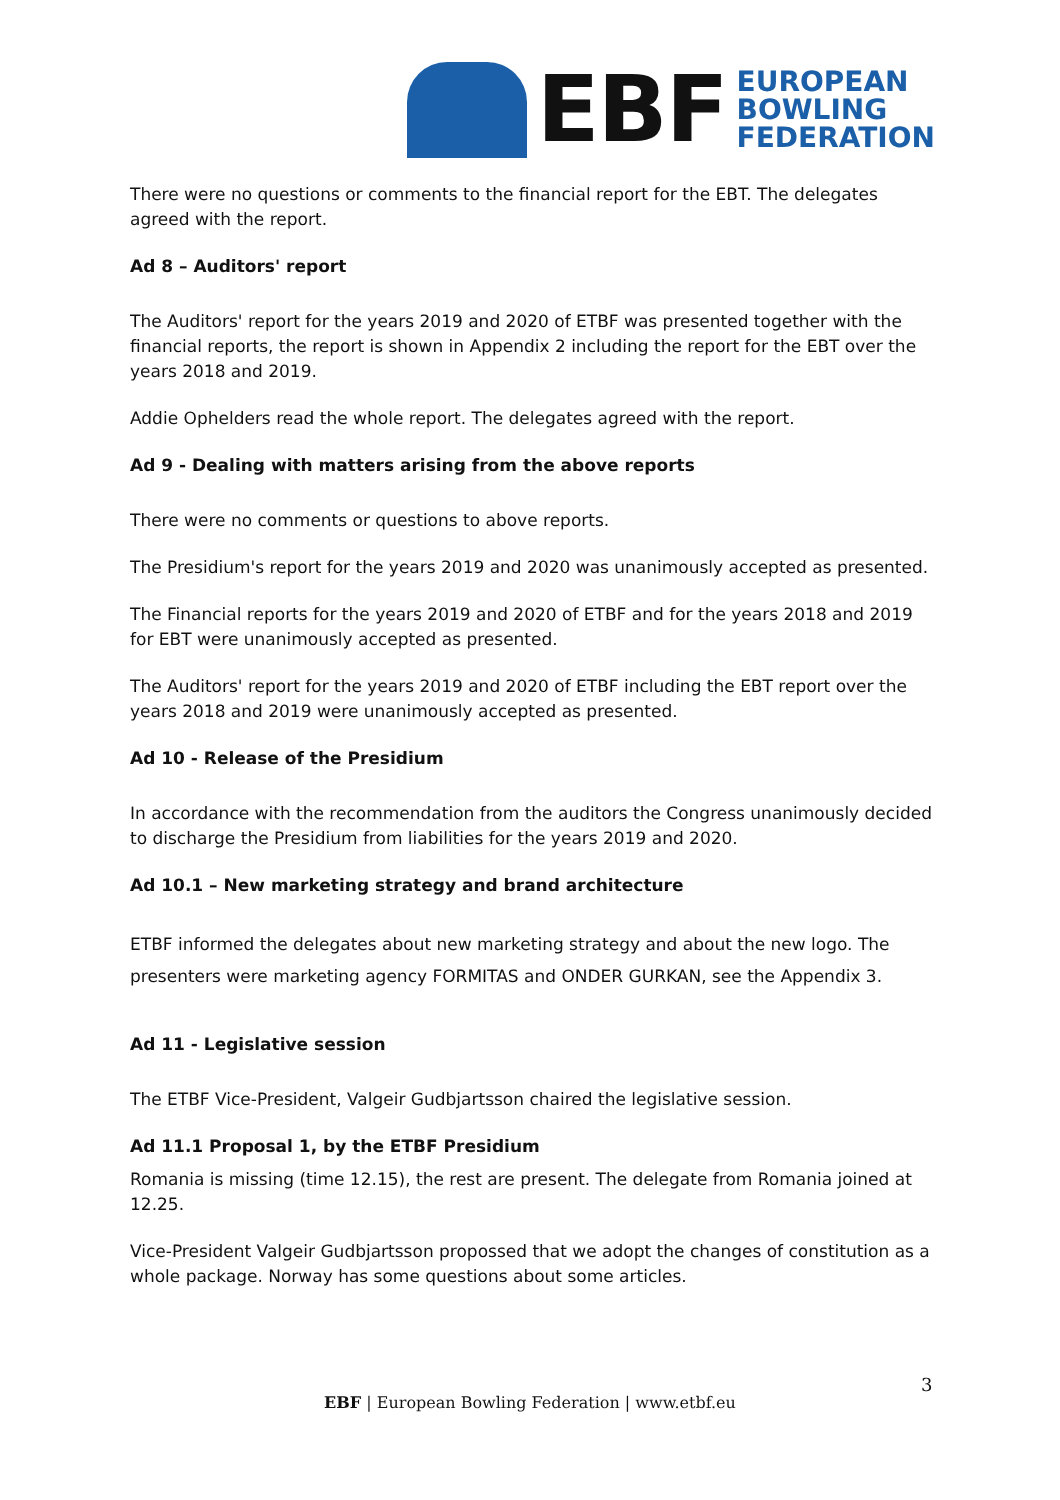EBF
EUROPEAN
BOWLING
FEDERATION
There were no questions or comments to the financial report for the EBT. The delegates agreed with the report.
Ad 8 – Auditors' report
The Auditors' report for the years 2019 and 2020 of ETBF was presented together with the financial reports, the report is shown in Appendix 2 including the report for the EBT over the years 2018 and 2019.
Addie Ophelders read the whole report. The delegates agreed with the report.
Ad 9 - Dealing with matters arising from the above reports
There were no comments or questions to above reports.
The Presidium's report for the years 2019 and 2020 was unanimously accepted as presented.
The Financial reports for the years 2019 and 2020 of ETBF and for the years 2018 and 2019 for EBT were unanimously accepted as presented.
The Auditors' report for the years 2019 and 2020 of ETBF including the EBT report over the years 2018 and 2019 were unanimously accepted as presented.
Ad 10 - Release of the Presidium
In accordance with the recommendation from the auditors the Congress unanimously decided to discharge the Presidium from liabilities for the years 2019 and 2020.
Ad 10.1 – New marketing strategy and brand architecture
ETBF informed the delegates about new marketing strategy and about the new logo. The presenters were marketing agency FORMITAS and ONDER GURKAN, see the Appendix 3.
Ad 11 - Legislative session
The ETBF Vice-President, Valgeir Gudbjartsson chaired the legislative session.
Ad 11.1 Proposal 1, by the ETBF Presidium
Romania is missing (time 12.15), the rest are present. The delegate from Romania joined at 12.25.
Vice-President Valgeir Gudbjartsson propossed that we adopt the changes of constitution as a whole package. Norway has some questions about some articles.
3
EBF | European Bowling Federation | www.etbf.eu